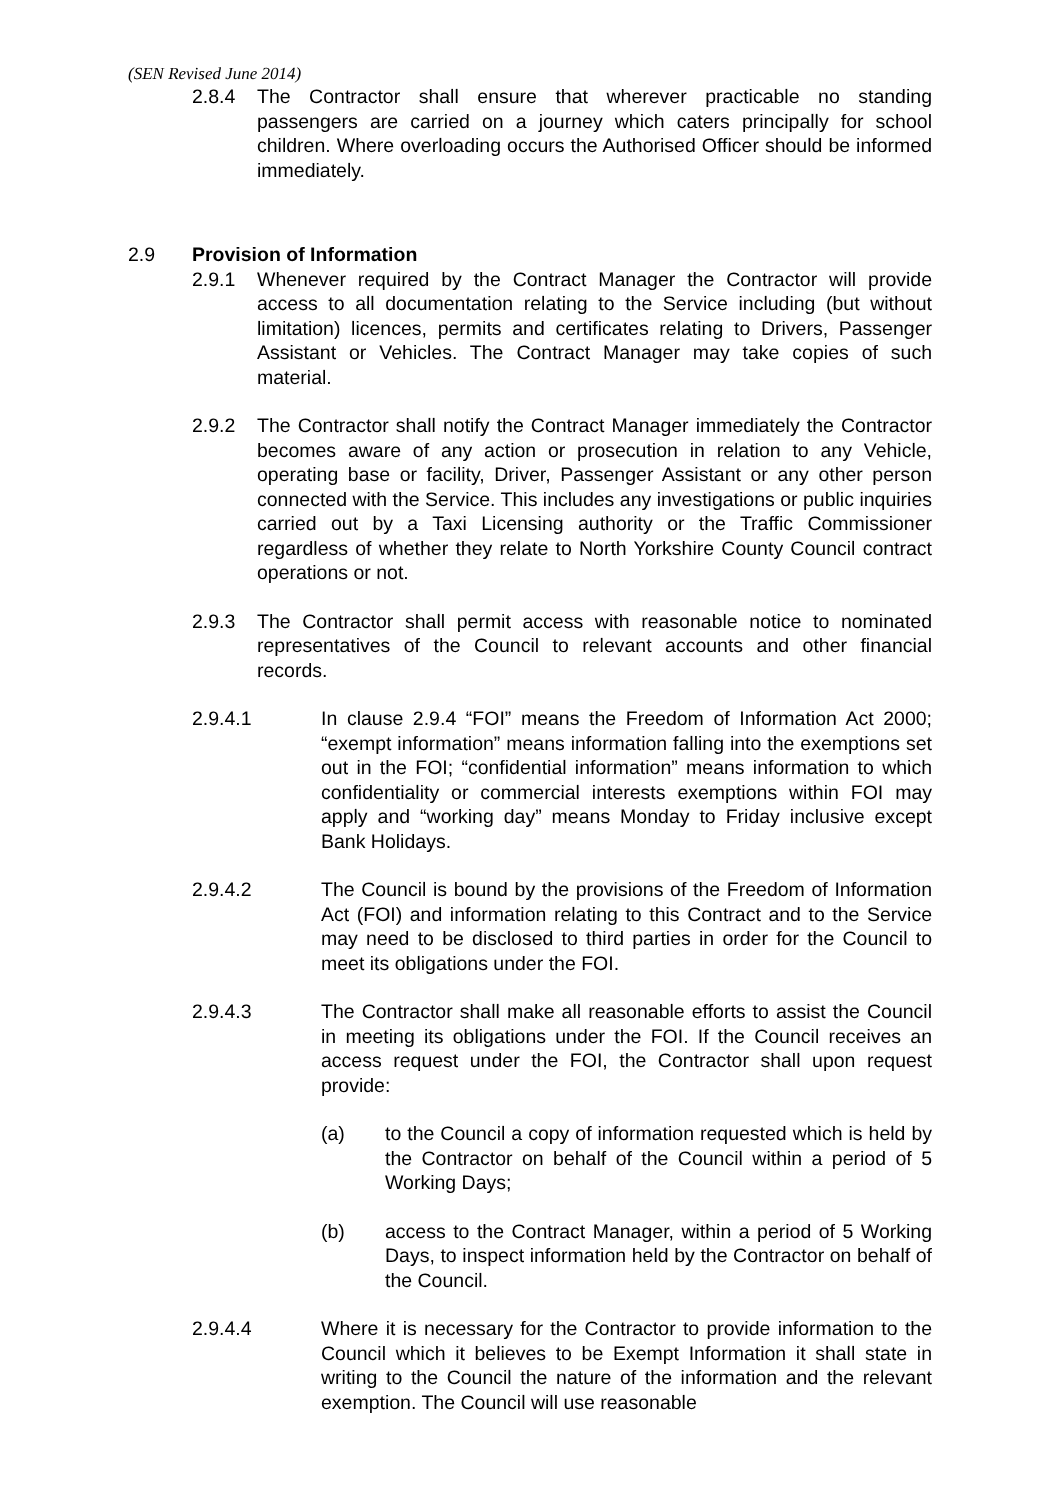(SEN Revised June 2014)
2.8.4 The Contractor shall ensure that wherever practicable no standing passengers are carried on a journey which caters principally for school children. Where overloading occurs the Authorised Officer should be informed immediately.
2.9 Provision of Information
2.9.1 Whenever required by the Contract Manager the Contractor will provide access to all documentation relating to the Service including (but without limitation) licences, permits and certificates relating to Drivers, Passenger Assistant or Vehicles. The Contract Manager may take copies of such material.
2.9.2 The Contractor shall notify the Contract Manager immediately the Contractor becomes aware of any action or prosecution in relation to any Vehicle, operating base or facility, Driver, Passenger Assistant or any other person connected with the Service. This includes any investigations or public inquiries carried out by a Taxi Licensing authority or the Traffic Commissioner regardless of whether they relate to North Yorkshire County Council contract operations or not.
2.9.3 The Contractor shall permit access with reasonable notice to nominated representatives of the Council to relevant accounts and other financial records.
2.9.4.1 In clause 2.9.4 “FOI” means the Freedom of Information Act 2000; “exempt information” means information falling into the exemptions set out in the FOI; “confidential information” means information to which confidentiality or commercial interests exemptions within FOI may apply and “working day” means Monday to Friday inclusive except Bank Holidays.
2.9.4.2 The Council is bound by the provisions of the Freedom of Information Act (FOI) and information relating to this Contract and to the Service may need to be disclosed to third parties in order for the Council to meet its obligations under the FOI.
2.9.4.3 The Contractor shall make all reasonable efforts to assist the Council in meeting its obligations under the FOI. If the Council receives an access request under the FOI, the Contractor shall upon request provide:
(a) to the Council a copy of information requested which is held by the Contractor on behalf of the Council within a period of 5 Working Days;
(b) access to the Contract Manager, within a period of 5 Working Days, to inspect information held by the Contractor on behalf of the Council.
2.9.4.4 Where it is necessary for the Contractor to provide information to the Council which it believes to be Exempt Information it shall state in writing to the Council the nature of the information and the relevant exemption. The Council will use reasonable